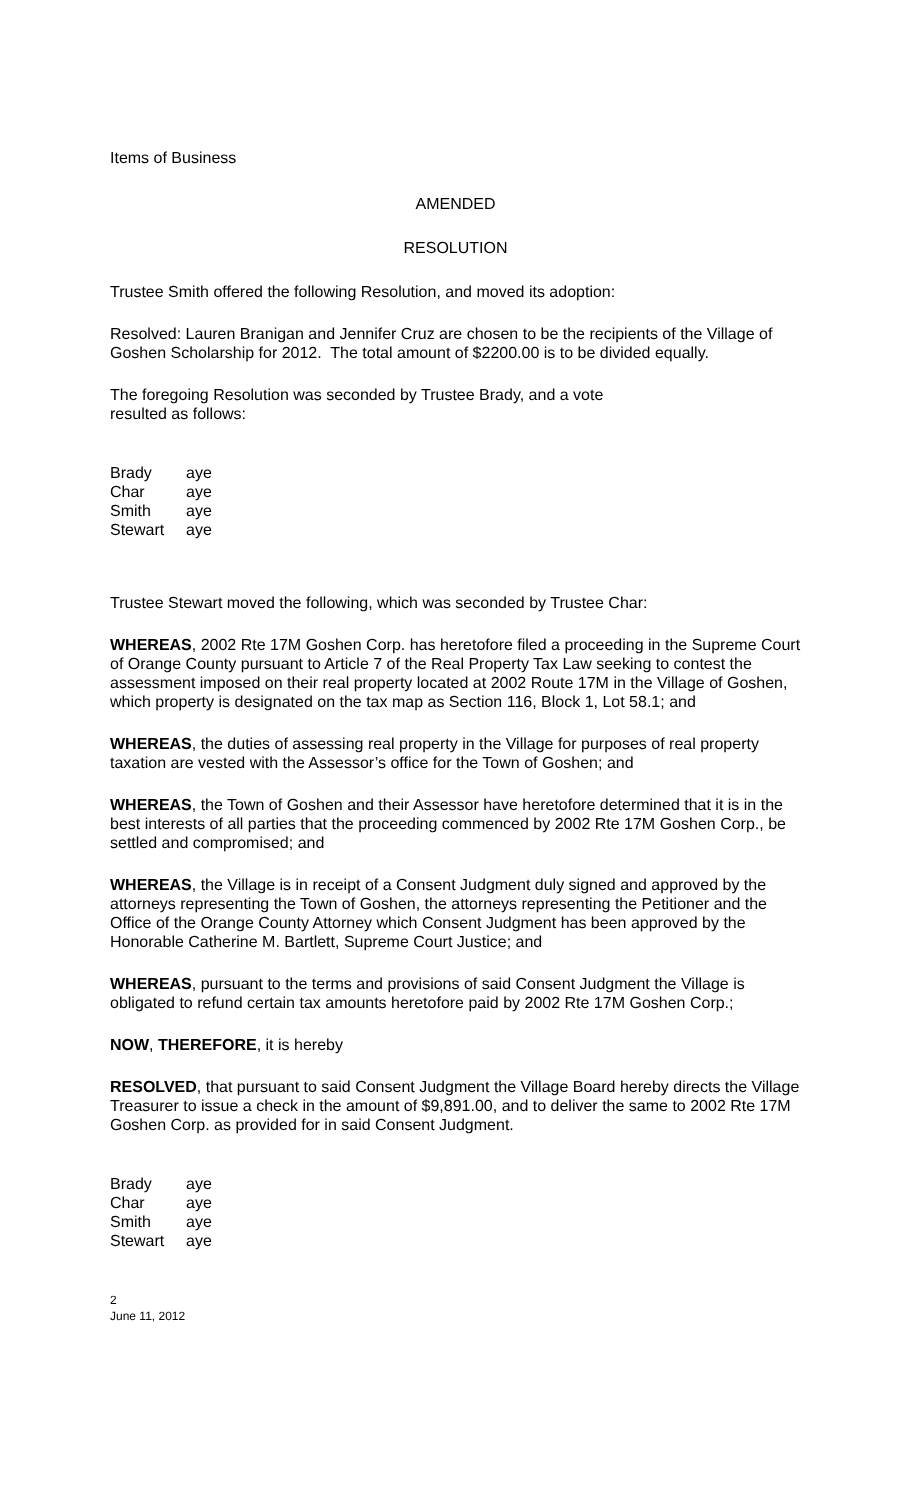Items of Business
AMENDED
RESOLUTION
Trustee Smith offered the following Resolution, and moved its adoption:
Resolved: Lauren Branigan and Jennifer Cruz are chosen to be the recipients of the Village of Goshen Scholarship for 2012. The total amount of $2200.00 is to be divided equally.
The foregoing Resolution was seconded by Trustee Brady, and a vote
resulted as follows:
| Brady | aye |
| Char | aye |
| Smith | aye |
| Stewart | aye |
Trustee Stewart moved the following, which was seconded by Trustee Char:
WHEREAS, 2002 Rte 17M Goshen Corp. has heretofore filed a proceeding in the Supreme Court of Orange County pursuant to Article 7 of the Real Property Tax Law seeking to contest the assessment imposed on their real property located at 2002 Route 17M in the Village of Goshen, which property is designated on the tax map as Section 116, Block 1, Lot 58.1; and
WHEREAS, the duties of assessing real property in the Village for purposes of real property taxation are vested with the Assessor’s office for the Town of Goshen; and
WHEREAS, the Town of Goshen and their Assessor have heretofore determined that it is in the best interests of all parties that the proceeding commenced by 2002 Rte 17M Goshen Corp., be settled and compromised; and
WHEREAS, the Village is in receipt of a Consent Judgment duly signed and approved by the attorneys representing the Town of Goshen, the attorneys representing the Petitioner and the Office of the Orange County Attorney which Consent Judgment has been approved by the Honorable Catherine M. Bartlett, Supreme Court Justice; and
WHEREAS, pursuant to the terms and provisions of said Consent Judgment the Village is obligated to refund certain tax amounts heretofore paid by 2002 Rte 17M Goshen Corp.;
NOW, THEREFORE, it is hereby
RESOLVED, that pursuant to said Consent Judgment the Village Board hereby directs the Village Treasurer to issue a check in the amount of $9,891.00, and to deliver the same to 2002 Rte 17M Goshen Corp. as provided for in said Consent Judgment.
| Brady | aye |
| Char | aye |
| Smith | aye |
| Stewart | aye |
2
June 11, 2012